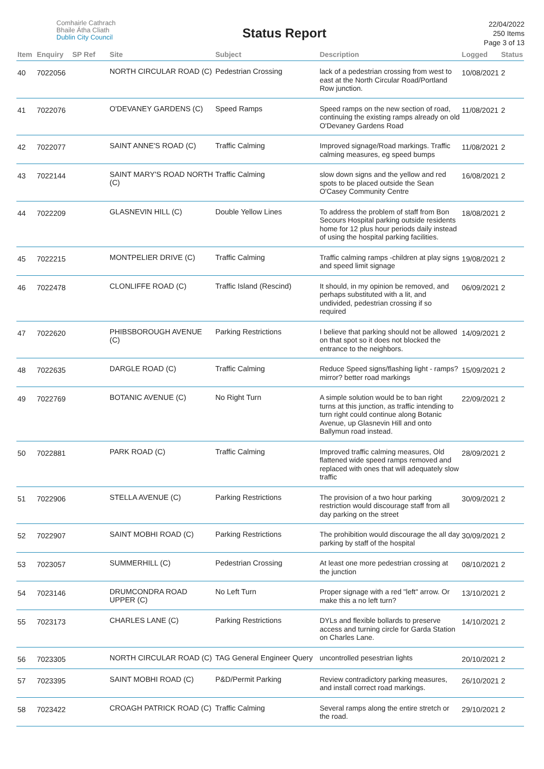Comhairle Cathrach
Bhaile Átha Cliath
Dublin City Council
Status Report
22/04/2022
250 Items
Page 3 of 13
| Item | Enquiry | SP Ref | Site | Subject | Description | Logged | Status |
| --- | --- | --- | --- | --- | --- | --- | --- |
| 40 | 7022056 | | NORTH CIRCULAR ROAD (C) | Pedestrian Crossing | lack of a pedestrian crossing from west to east at the North Circular Road/Portland Row junction. | 10/08/2021 | 2 |
| 41 | 7022076 | | O'DEVANEY GARDENS (C) | Speed Ramps | Speed ramps on the new section of road, continuing the existing ramps already on old O'Devaney Gardens Road | 11/08/2021 | 2 |
| 42 | 7022077 | | SAINT ANNE'S ROAD (C) | Traffic Calming | Improved signage/Road markings. Traffic calming measures, eg speed bumps | 11/08/2021 | 2 |
| 43 | 7022144 | | SAINT MARY'S ROAD NORTH (C) | Traffic Calming | slow down signs and the yellow and red spots to be placed outside the Sean O'Casey Community Centre | 16/08/2021 | 2 |
| 44 | 7022209 | | GLASNEVIN HILL (C) | Double Yellow Lines | To address the problem of staff from Bon Secours Hospital parking outside residents home for 12 plus hour periods daily instead of using the hospital parking facilities. | 18/08/2021 | 2 |
| 45 | 7022215 | | MONTPELIER DRIVE (C) | Traffic Calming | Traffic calming ramps -children at play signs and speed limit signage | 19/08/2021 | 2 |
| 46 | 7022478 | | CLONLIFFE ROAD (C) | Traffic Island (Rescind) | It should, in my opinion be removed, and perhaps substituted with a lit, and undivided, pedestrian crossing if so required | 06/09/2021 | 2 |
| 47 | 7022620 | | PHIBSBOROUGH AVENUE (C) | Parking Restrictions | I believe that parking should not be allowed on that spot so it does not blocked the entrance to the neighbors. | 14/09/2021 | 2 |
| 48 | 7022635 | | DARGLE ROAD (C) | Traffic Calming | Reduce Speed signs/flashing light - ramps? mirror? better road markings | 15/09/2021 | 2 |
| 49 | 7022769 | | BOTANIC AVENUE (C) | No Right Turn | A simple solution would be to ban right turns at this junction, as traffic intending to turn right could continue along Botanic Avenue, up Glasnevin Hill and onto Ballymun road instead. | 22/09/2021 | 2 |
| 50 | 7022881 | | PARK ROAD (C) | Traffic Calming | Improved traffic calming measures, Old flattened wide speed ramps removed and replaced with ones that will adequately slow traffic | 28/09/2021 | 2 |
| 51 | 7022906 | | STELLA AVENUE (C) | Parking Restrictions | The provision of a two hour parking restriction would discourage staff from all day parking on the street | 30/09/2021 | 2 |
| 52 | 7022907 | | SAINT MOBHI ROAD (C) | Parking Restrictions | The prohibition would discourage the all day parking by staff of the hospital | 30/09/2021 | 2 |
| 53 | 7023057 | | SUMMERHILL (C) | Pedestrian Crossing | At least one more pedestrian crossing at the junction | 08/10/2021 | 2 |
| 54 | 7023146 | | DRUMCONDRA ROAD UPPER (C) | No Left Turn | Proper signage with a red "left" arrow. Or make this a no left turn? | 13/10/2021 | 2 |
| 55 | 7023173 | | CHARLES LANE (C) | Parking Restrictions | DYLs and flexible bollards to preserve access and turning circle for Garda Station on Charles Lane. | 14/10/2021 | 2 |
| 56 | 7023305 | | NORTH CIRCULAR ROAD (C) | TAG General Engineer Query | uncontrolled pesestrian lights | 20/10/2021 | 2 |
| 57 | 7023395 | | SAINT MOBHI ROAD (C) | P&D/Permit Parking | Review contradictory parking measures, and install correct road markings. | 26/10/2021 | 2 |
| 58 | 7023422 | | CROAGH PATRICK ROAD (C) | Traffic Calming | Several ramps along the entire stretch or the road. | 29/10/2021 | 2 |